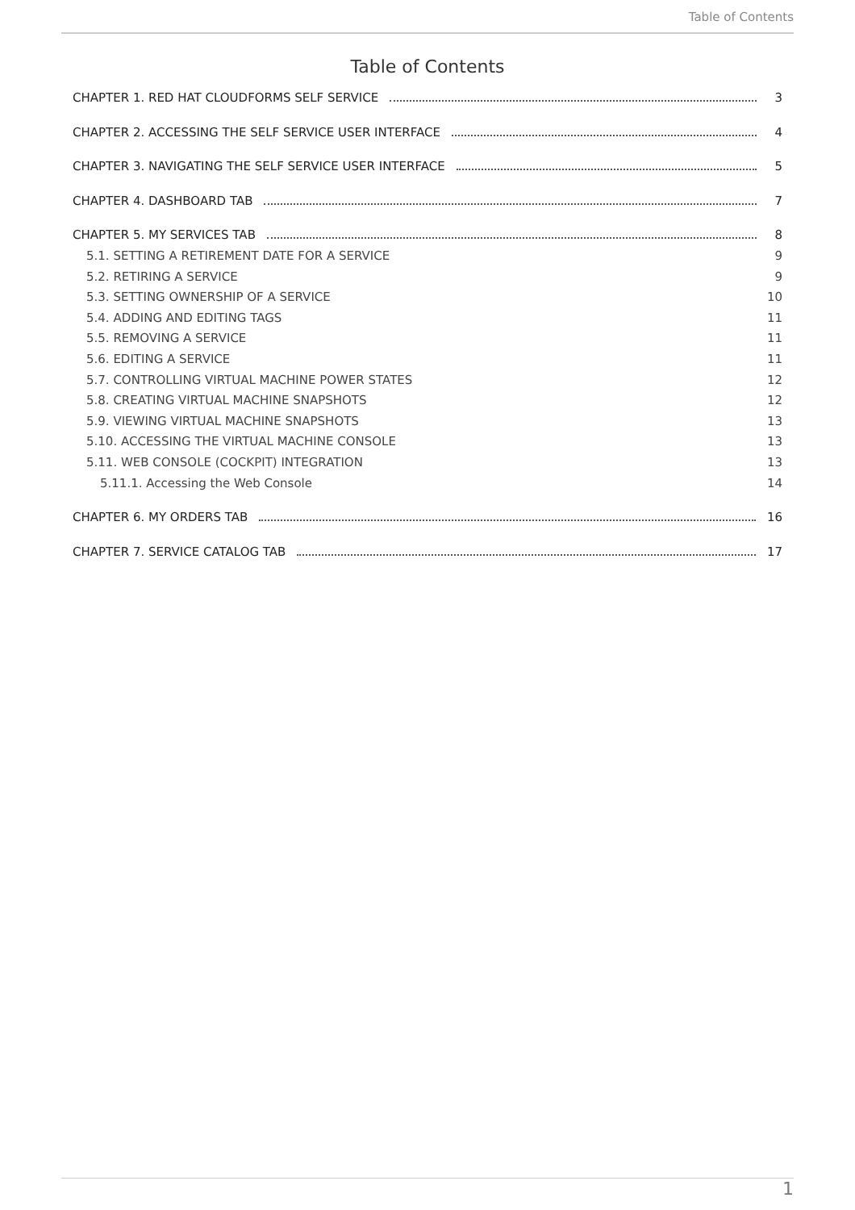Table of Contents
Table of Contents
CHAPTER 1. RED HAT CLOUDFORMS SELF SERVICE 3
CHAPTER 2. ACCESSING THE SELF SERVICE USER INTERFACE 4
CHAPTER 3. NAVIGATING THE SELF SERVICE USER INTERFACE 5
CHAPTER 4. DASHBOARD TAB 7
CHAPTER 5. MY SERVICES TAB 8
5.1. SETTING A RETIREMENT DATE FOR A SERVICE 9
5.2. RETIRING A SERVICE 9
5.3. SETTING OWNERSHIP OF A SERVICE 10
5.4. ADDING AND EDITING TAGS 11
5.5. REMOVING A SERVICE 11
5.6. EDITING A SERVICE 11
5.7. CONTROLLING VIRTUAL MACHINE POWER STATES 12
5.8. CREATING VIRTUAL MACHINE SNAPSHOTS 12
5.9. VIEWING VIRTUAL MACHINE SNAPSHOTS 13
5.10. ACCESSING THE VIRTUAL MACHINE CONSOLE 13
5.11. WEB CONSOLE (COCKPIT) INTEGRATION 13
5.11.1. Accessing the Web Console 14
CHAPTER 6. MY ORDERS TAB 16
CHAPTER 7. SERVICE CATALOG TAB 17
1